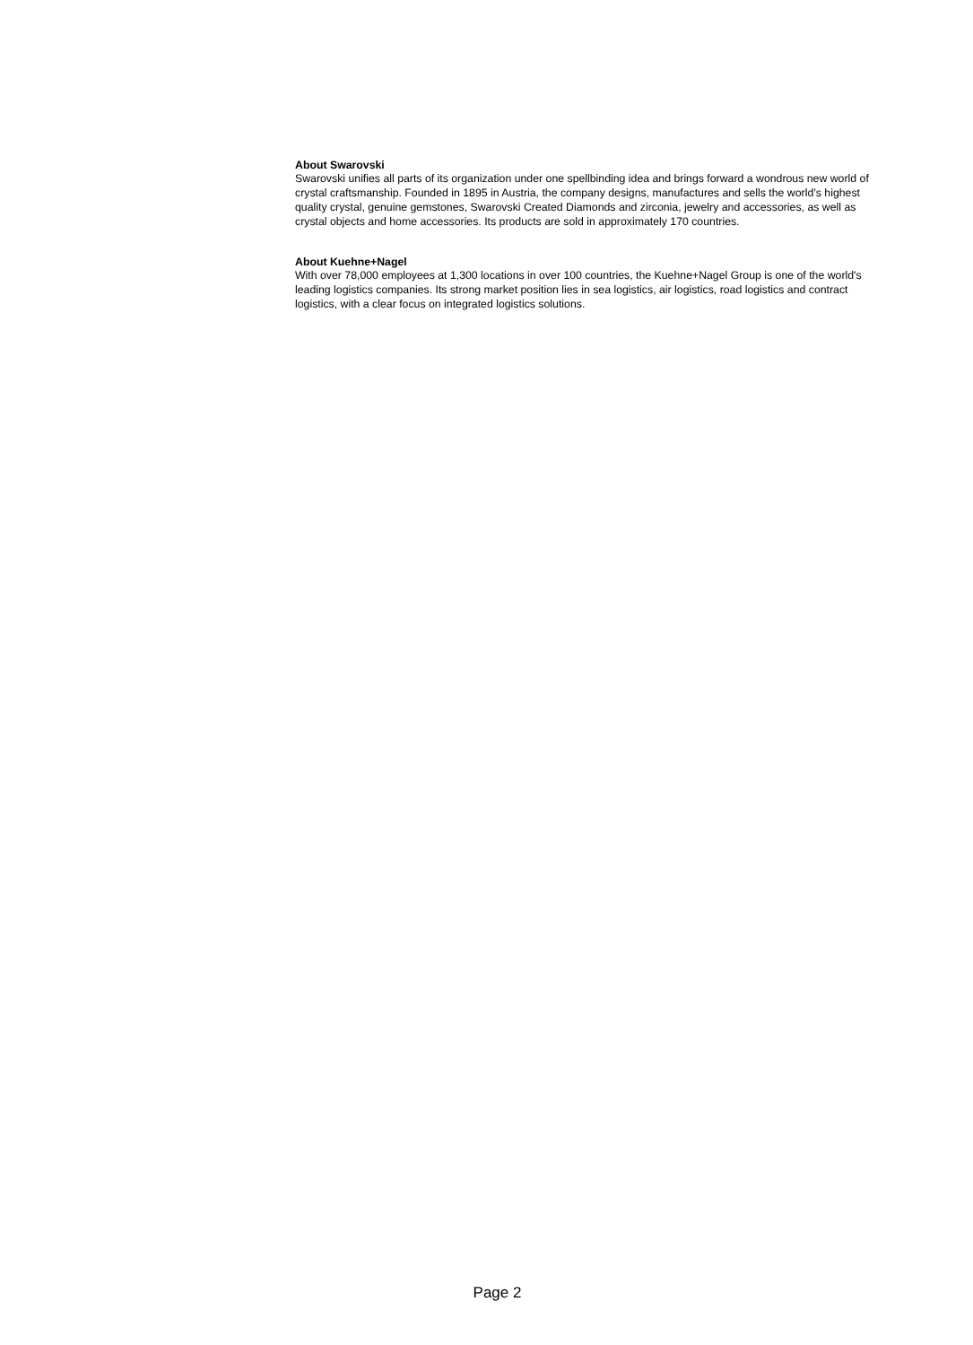About Swarovski
Swarovski unifies all parts of its organization under one spellbinding idea and brings forward a wondrous new world of crystal craftsmanship. Founded in 1895 in Austria, the company designs, manufactures and sells the world’s highest quality crystal, genuine gemstones, Swarovski Created Diamonds and zirconia, jewelry and accessories, as well as crystal objects and home accessories. Its products are sold in approximately 170 countries.
About Kuehne+Nagel
With over 78,000 employees at 1,300 locations in over 100 countries, the Kuehne+Nagel Group is one of the world's leading logistics companies. Its strong market position lies in sea logistics, air logistics, road logistics and contract logistics, with a clear focus on integrated logistics solutions.
Page 2